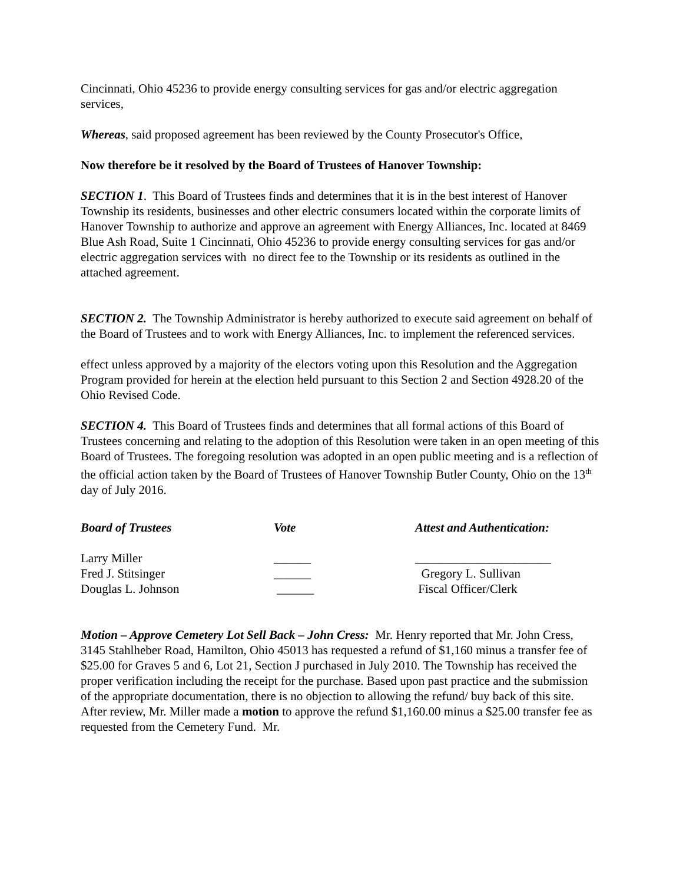Cincinnati, Ohio 45236 to provide energy consulting services for gas and/or electric aggregation services,
Whereas, said proposed agreement has been reviewed by the County Prosecutor's Office,
Now therefore be it resolved by the Board of Trustees of Hanover Township:
SECTION 1. This Board of Trustees finds and determines that it is in the best interest of Hanover Township its residents, businesses and other electric consumers located within the corporate limits of Hanover Township to authorize and approve an agreement with Energy Alliances, Inc. located at 8469 Blue Ash Road, Suite 1 Cincinnati, Ohio 45236 to provide energy consulting services for gas and/or electric aggregation services with no direct fee to the Township or its residents as outlined in the attached agreement.
SECTION 2. The Township Administrator is hereby authorized to execute said agreement on behalf of the Board of Trustees and to work with Energy Alliances, Inc. to implement the referenced services.
effect unless approved by a majority of the electors voting upon this Resolution and the Aggregation Program provided for herein at the election held pursuant to this Section 2 and Section 4928.20 of the Ohio Revised Code.
SECTION 4. This Board of Trustees finds and determines that all formal actions of this Board of Trustees concerning and relating to the adoption of this Resolution were taken in an open meeting of this Board of Trustees. The foregoing resolution was adopted in an open public meeting and is a reflection of the official action taken by the Board of Trustees of Hanover Township Butler County, Ohio on the 13<sup>th</sup> day of July 2016.
| Board of Trustees | Vote | Attest and Authentication: |
| Larry Miller | ______ | ______________________ |
| Fred J. Stitsinger | ______ | Gregory L. Sullivan |
| Douglas L. Johnson | ______ | Fiscal Officer/Clerk |
Motion – Approve Cemetery Lot Sell Back – John Cress: Mr. Henry reported that Mr. John Cress, 3145 Stahlheber Road, Hamilton, Ohio 45013 has requested a refund of $1,160 minus a transfer fee of $25.00 for Graves 5 and 6, Lot 21, Section J purchased in July 2010. The Township has received the proper verification including the receipt for the purchase. Based upon past practice and the submission of the appropriate documentation, there is no objection to allowing the refund/ buy back of this site. After review, Mr. Miller made a motion to approve the refund $1,160.00 minus a $25.00 transfer fee as requested from the Cemetery Fund. Mr.